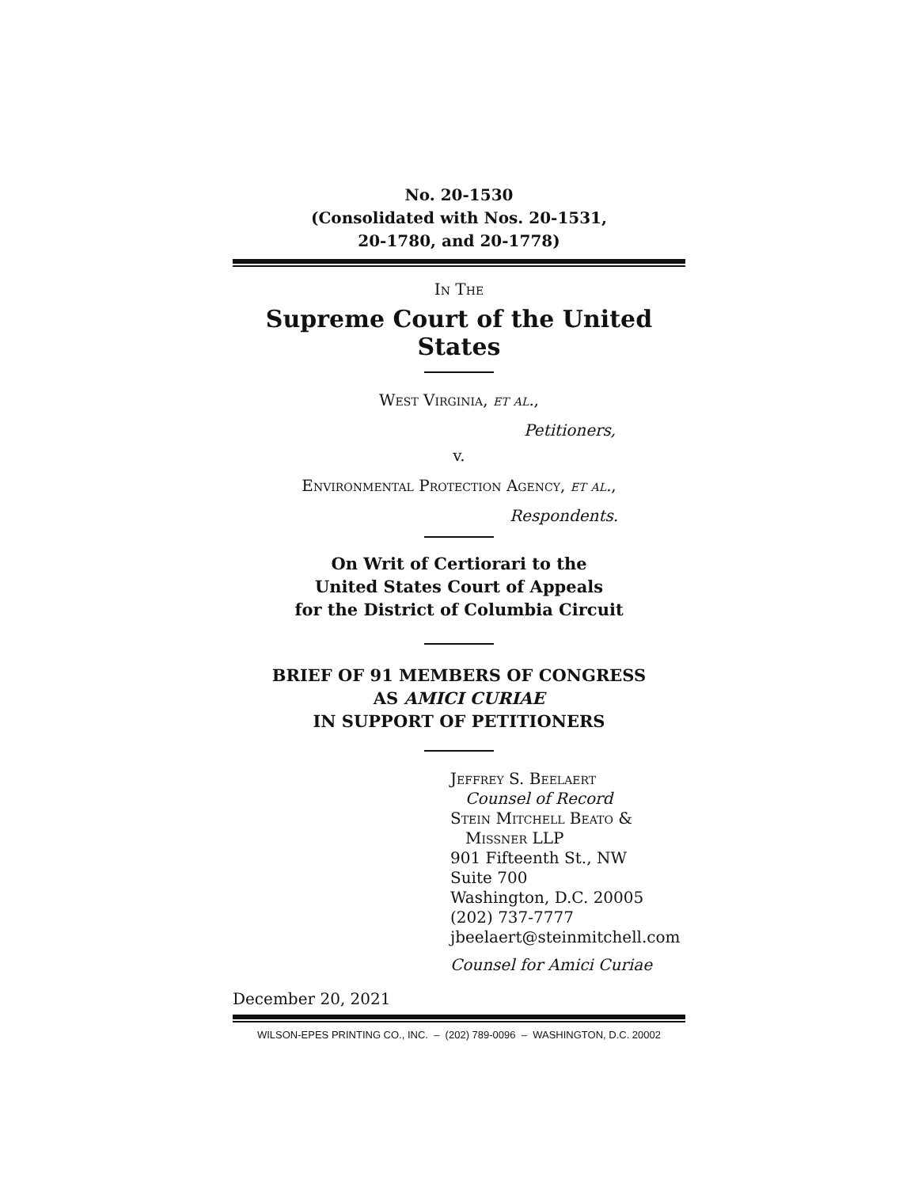No. 20-1530
(Consolidated with Nos. 20-1531,
20-1780, and 20-1778)
In The
Supreme Court of the United States
West Virginia, et al.,
Petitioners,
v.
Environmental Protection Agency, et al.,
Respondents.
On Writ of Certiorari to the
United States Court of Appeals
for the District of Columbia Circuit
BRIEF OF 91 MEMBERS OF CONGRESS
AS AMICI CURIAE
IN SUPPORT OF PETITIONERS
Jeffrey S. Beelaert
Counsel of Record
Stein Mitchell Beato &
Missner LLP
901 Fifteenth St., NW
Suite 700
Washington, D.C. 20005
(202) 737-7777
jbeelaert@steinmitchell.com
Counsel for Amici Curiae
December 20, 2021
WILSON-EPES PRINTING CO., INC. – (202) 789-0096 – WASHINGTON, D.C. 20002